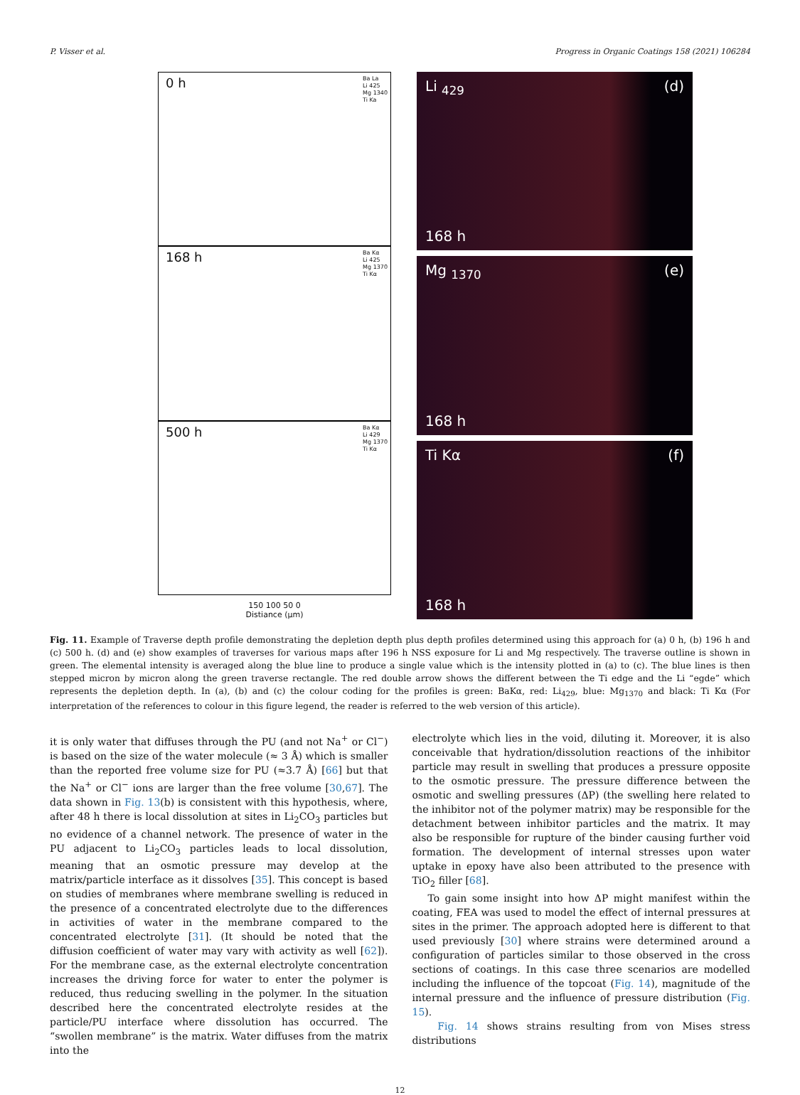P. Visser et al. Progress in Organic Coatings 158 (2021) 106284
0 h Ba La
Li 425
Mg 1340
Ti Ka
168 h Ba Kα
Li 425
Mg 1370
Ti Kα
500 h Ba Kα
Li 429
Mg 1370
Ti Kα
150 100 50 0
Distiance (μm)
Li <sub>429</sub> (d)
168 h
Mg <sub>1370</sub> (e)
168 h
Ti Kα (f)
168 h
Fig. 11. Example of Traverse depth profile demonstrating the depletion depth plus depth profiles determined using this approach for (a) 0 h, (b) 196 h and (c) 500 h. (d) and (e) show examples of traverses for various maps after 196 h NSS exposure for Li and Mg respectively. The traverse outline is shown in green. The elemental intensity is averaged along the blue line to produce a single value which is the intensity plotted in (a) to (c). The blue lines is then stepped micron by micron along the green traverse rectangle. The red double arrow shows the different between the Ti edge and the Li “egde” which represents the depletion depth. In (a), (b) and (c) the colour coding for the profiles is green: BaKα, red: Li<sub>429</sub>, blue: Mg<sub>1370</sub> and black: Ti Kα (For interpretation of the references to colour in this figure legend, the reader is referred to the web version of this article).
it is only water that diffuses through the PU (and not Na<sup>+</sup> or Cl<sup>−</sup>) is based on the size of the water molecule (≈ 3 Å) which is smaller than the reported free volume size for PU (≈3.7 Å) [66] but that the Na<sup>+</sup> or Cl<sup>−</sup> ions are larger than the free volume [30,67]. The data shown in Fig. 13(b) is consistent with this hypothesis, where, after 48 h there is local dissolution at sites in Li<sub>2</sub>CO<sub>3</sub> particles but no evidence of a channel network. The presence of water in the PU adjacent to Li<sub>2</sub>CO<sub>3</sub> particles leads to local dissolution, meaning that an osmotic pressure may develop at the matrix/particle interface as it dissolves [35]. This concept is based on studies of membranes where membrane swelling is reduced in the presence of a concentrated electrolyte due to the differences in activities of water in the membrane compared to the concentrated electrolyte [31]. (It should be noted that the diffusion coefficient of water may vary with activity as well [62]). For the membrane case, as the external electrolyte concentration increases the driving force for water to enter the polymer is reduced, thus reducing swelling in the polymer. In the situation described here the concentrated electrolyte resides at the particle/PU interface where dissolution has occurred. The “swollen membrane” is the matrix. Water diffuses from the matrix into the
electrolyte which lies in the void, diluting it. Moreover, it is also conceivable that hydration/dissolution reactions of the inhibitor particle may result in swelling that produces a pressure opposite to the osmotic pressure. The pressure difference between the osmotic and swelling pressures (ΔP) (the swelling here related to the inhibitor not of the polymer matrix) may be responsible for the detachment between inhibitor particles and the matrix. It may also be responsible for rupture of the binder causing further void formation. The development of internal stresses upon water uptake in epoxy have also been attributed to the presence with TiO<sub>2</sub> filler [68].
To gain some insight into how ΔP might manifest within the coating, FEA was used to model the effect of internal pressures at sites in the primer. The approach adopted here is different to that used previously [30] where strains were determined around a configuration of particles similar to those observed in the cross sections of coatings. In this case three scenarios are modelled including the influence of the topcoat (Fig. 14), magnitude of the internal pressure and the influence of pressure distribution (Fig. 15).
Fig. 14 shows strains resulting from von Mises stress distributions
12